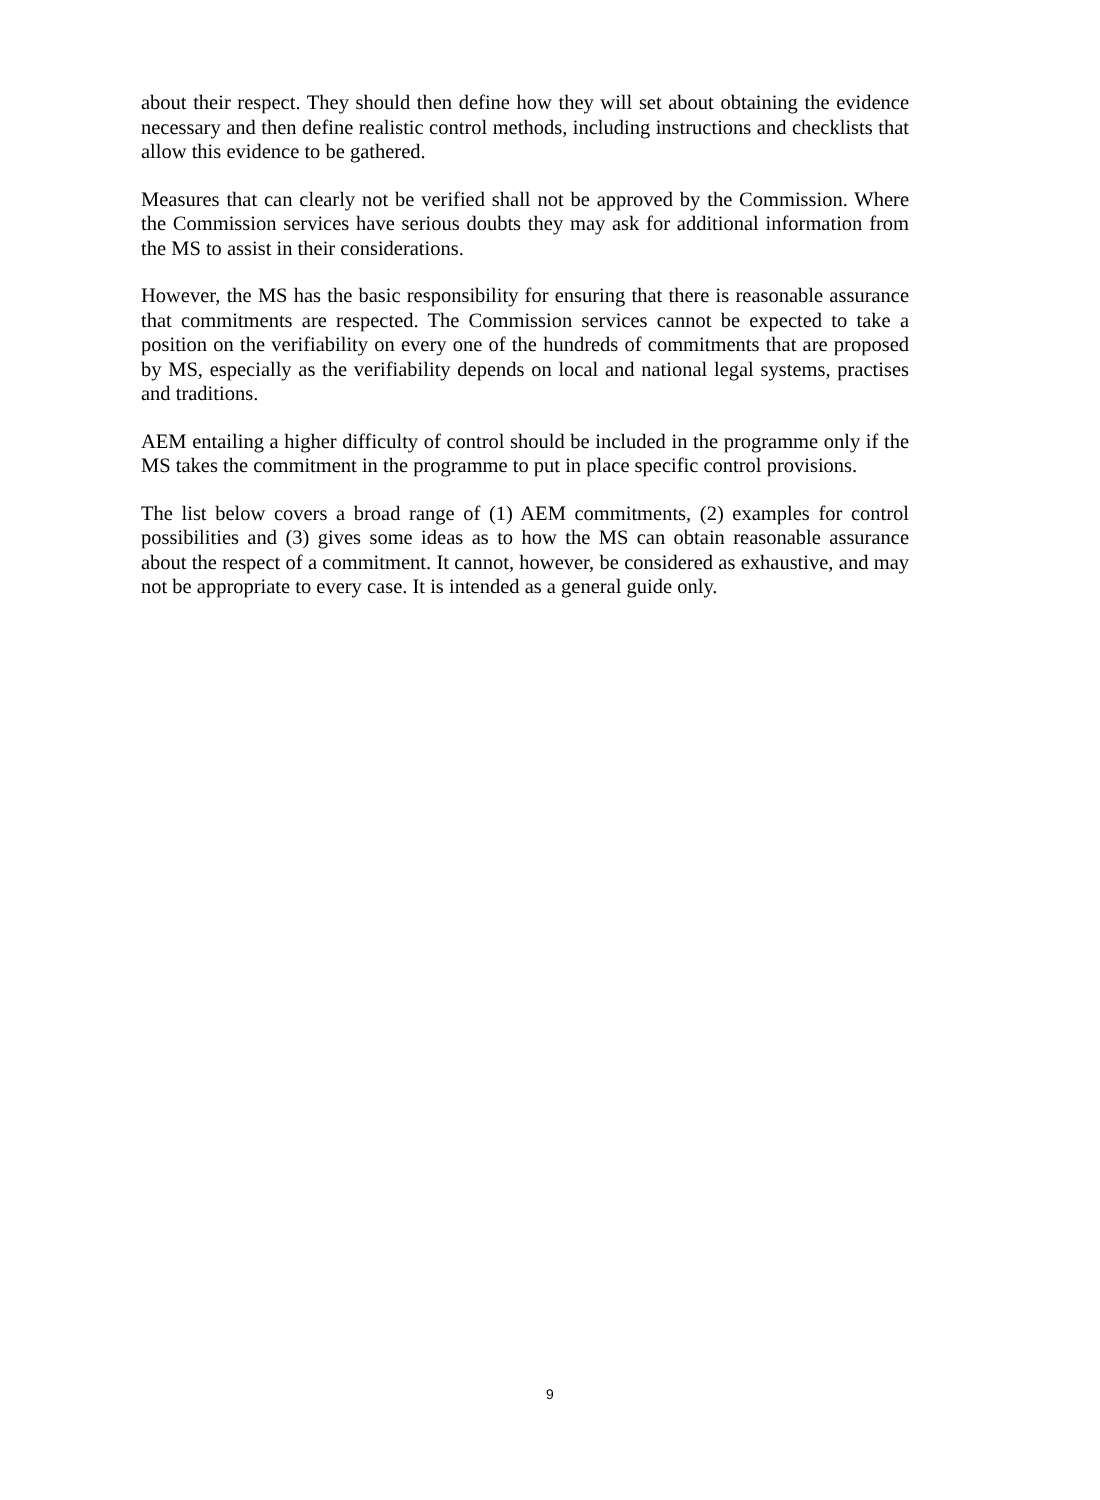about their respect. They should then define how they will set about obtaining the evidence necessary and then define realistic control methods, including instructions and checklists that allow this evidence to be gathered.
Measures that can clearly not be verified shall not be approved by the Commission. Where the Commission services have serious doubts they may ask for additional information from the MS to assist in their considerations.
However, the MS has the basic responsibility for ensuring that there is reasonable assurance that commitments are respected. The Commission services cannot be expected to take a position on the verifiability on every one of the hundreds of commitments that are proposed by MS, especially as the verifiability depends on local and national legal systems, practises and traditions.
AEM entailing a higher difficulty of control should be included in the programme only if the MS takes the commitment in the programme to put in place specific control provisions.
The list below covers a broad range of (1) AEM commitments, (2) examples for control possibilities and (3) gives some ideas as to how the MS can obtain reasonable assurance about the respect of a commitment. It cannot, however, be considered as exhaustive, and may not be appropriate to every case. It is intended as a general guide only.
9